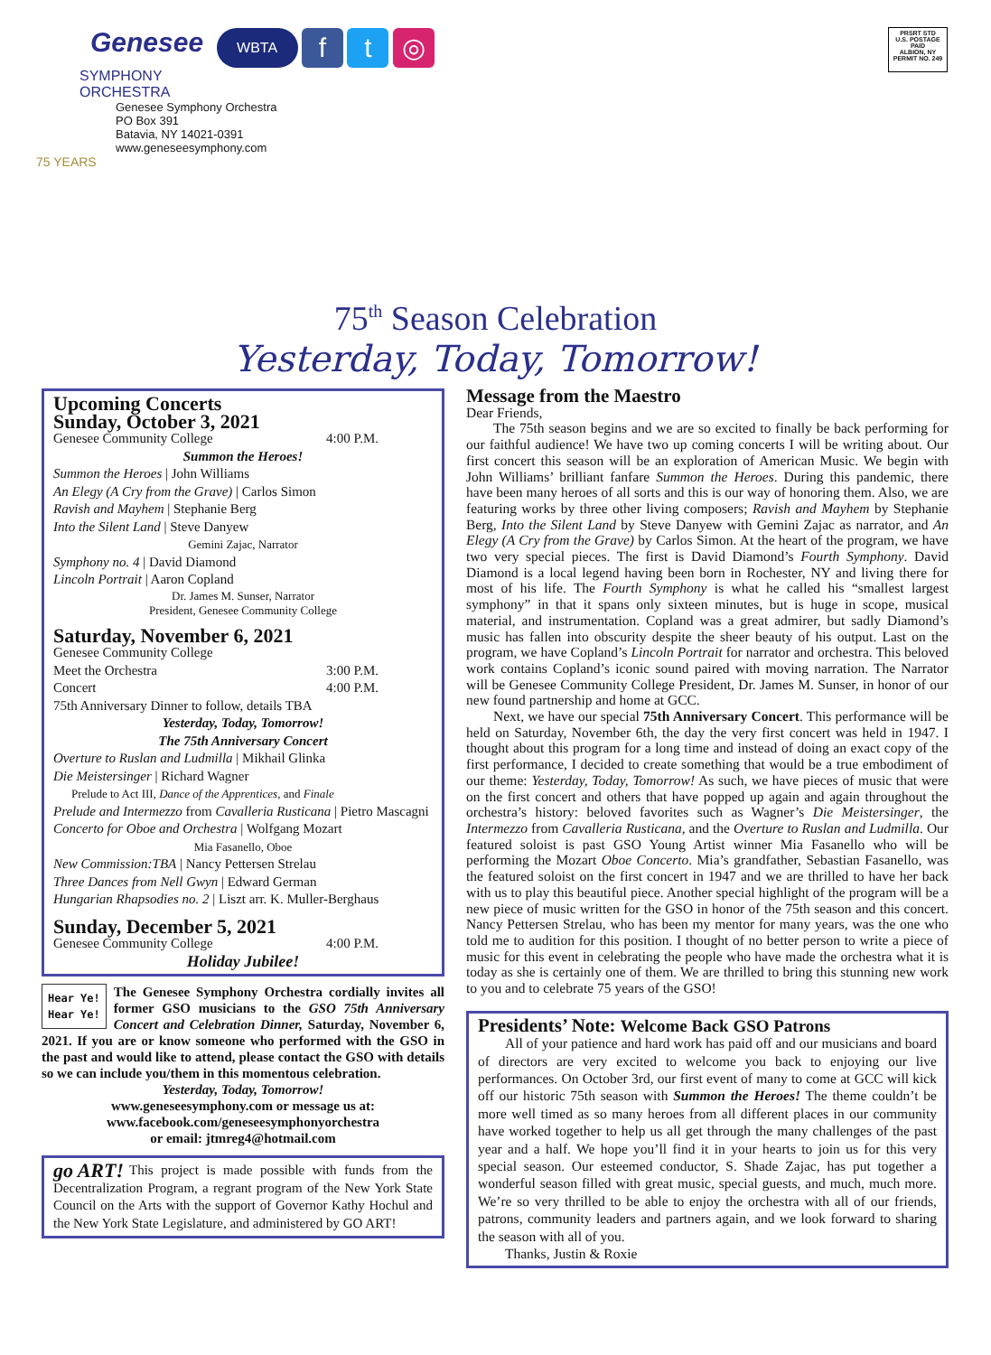Genesee WBTA f t ◎
SYMPHONY
ORCHESTRA
Genesee Symphony Orchestra
PO Box 391
Batavia, NY 14021-0391
www.geneseesymphony.com
75 YEARS
PRSRT STD
U.S. POSTAGE
PAID
ALBION, NY
PERMIT NO. 249
75<sup>th</sup> Season Celebration
Yesterday, Today, Tomorrow!
Upcoming Concerts
Sunday, October 3, 2021
Genesee Community College 4:00 P.M.
Summon the Heroes!
Summon the Heroes | John Williams
An Elegy (A Cry from the Grave) | Carlos Simon
Ravish and Mayhem | Stephanie Berg
Into the Silent Land | Steve Danyew
Gemini Zajac, Narrator
Symphony no. 4 | David Diamond
Lincoln Portrait | Aaron Copland
Dr. James M. Sunser, Narrator
President, Genesee Community College
Saturday, November 6, 2021
Genesee Community College
Meet the Orchestra 3:00 P.M.
Concert 4:00 P.M.
75th Anniversary Dinner to follow, details TBA
Yesterday, Today, Tomorrow!
The 75th Anniversary Concert
Overture to Ruslan and Ludmilla | Mikhail Glinka
Die Meistersinger | Richard Wagner
Prelude to Act III, Dance of the Apprentices, and Finale
Prelude and Intermezzo from Cavalleria Rusticana | Pietro Mascagni
Concerto for Oboe and Orchestra | Wolfgang Mozart
Mia Fasanello, Oboe
New Commission:TBA | Nancy Pettersen Strelau
Three Dances from Nell Gwyn | Edward German
Hungarian Rhapsodies no. 2 | Liszt arr. K. Muller-Berghaus
Sunday, December 5, 2021
Genesee Community College 4:00 P.M.
Holiday Jubilee!
Hear Ye!
Hear Ye!
The Genesee Symphony Orchestra cordially invites all former GSO musicians to the GSO 75th Anniversary Concert and Celebration Dinner, Saturday, November 6, 2021. If you are or know someone who performed with the GSO in the past and would like to attend, please contact the GSO with details so we can include you/them in this momentous celebration.
Yesterday, Today, Tomorrow!
www.geneseesymphony.com or message us at:
www.facebook.com/geneseesymphonyorchestra
or email: jtmreg4@hotmail.com
go ART! This project is made possible with funds from the Decentralization Program, a regrant program of the New York State Council on the Arts with the support of Governor Kathy Hochul and the New York State Legislature, and administered by GO ART!
Message from the Maestro
Dear Friends,
The 75th season begins and we are so excited to finally be back performing for our faithful audience! We have two up coming concerts I will be writing about. Our first concert this season will be an exploration of American Music. We begin with John Williams’ brilliant fanfare Summon the Heroes. During this pandemic, there have been many heroes of all sorts and this is our way of honoring them. Also, we are featuring works by three other living composers; Ravish and Mayhem by Stephanie Berg, Into the Silent Land by Steve Danyew with Gemini Zajac as narrator, and An Elegy (A Cry from the Grave) by Carlos Simon. At the heart of the program, we have two very special pieces. The first is David Diamond’s Fourth Symphony. David Diamond is a local legend having been born in Rochester, NY and living there for most of his life. The Fourth Symphony is what he called his “smallest largest symphony” in that it spans only sixteen minutes, but is huge in scope, musical material, and instrumentation. Copland was a great admirer, but sadly Diamond’s music has fallen into obscurity despite the sheer beauty of his output. Last on the program, we have Copland’s Lincoln Portrait for narrator and orchestra. This beloved work contains Copland’s iconic sound paired with moving narration. The Narrator will be Genesee Community College President, Dr. James M. Sunser, in honor of our new found partnership and home at GCC.
Next, we have our special 75th Anniversary Concert. This performance will be held on Saturday, November 6th, the day the very first concert was held in 1947. I thought about this program for a long time and instead of doing an exact copy of the first performance, I decided to create something that would be a true embodiment of our theme: Yesterday, Today, Tomorrow! As such, we have pieces of music that were on the first concert and others that have popped up again and again throughout the orchestra’s history: beloved favorites such as Wagner’s Die Meistersinger, the Intermezzo from Cavalleria Rusticana, and the Overture to Ruslan and Ludmilla. Our featured soloist is past GSO Young Artist winner Mia Fasanello who will be performing the Mozart Oboe Concerto. Mia’s grandfather, Sebastian Fasanello, was the featured soloist on the first concert in 1947 and we are thrilled to have her back with us to play this beautiful piece. Another special highlight of the program will be a new piece of music written for the GSO in honor of the 75th season and this concert. Nancy Pettersen Strelau, who has been my mentor for many years, was the one who told me to audition for this position. I thought of no better person to write a piece of music for this event in celebrating the people who have made the orchestra what it is today as she is certainly one of them. We are thrilled to bring this stunning new work to you and to celebrate 75 years of the GSO!
Presidents’ Note: Welcome Back GSO Patrons
All of your patience and hard work has paid off and our musicians and board of directors are very excited to welcome you back to enjoying our live performances. On October 3rd, our first event of many to come at GCC will kick off our historic 75th season with Summon the Heroes! The theme couldn’t be more well timed as so many heroes from all different places in our community have worked together to help us all get through the many challenges of the past year and a half. We hope you’ll find it in your hearts to join us for this very special season. Our esteemed conductor, S. Shade Zajac, has put together a wonderful season filled with great music, special guests, and much, much more. We’re so very thrilled to be able to enjoy the orchestra with all of our friends, patrons, community leaders and partners again, and we look forward to sharing the season with all of you.
Thanks, Justin & Roxie